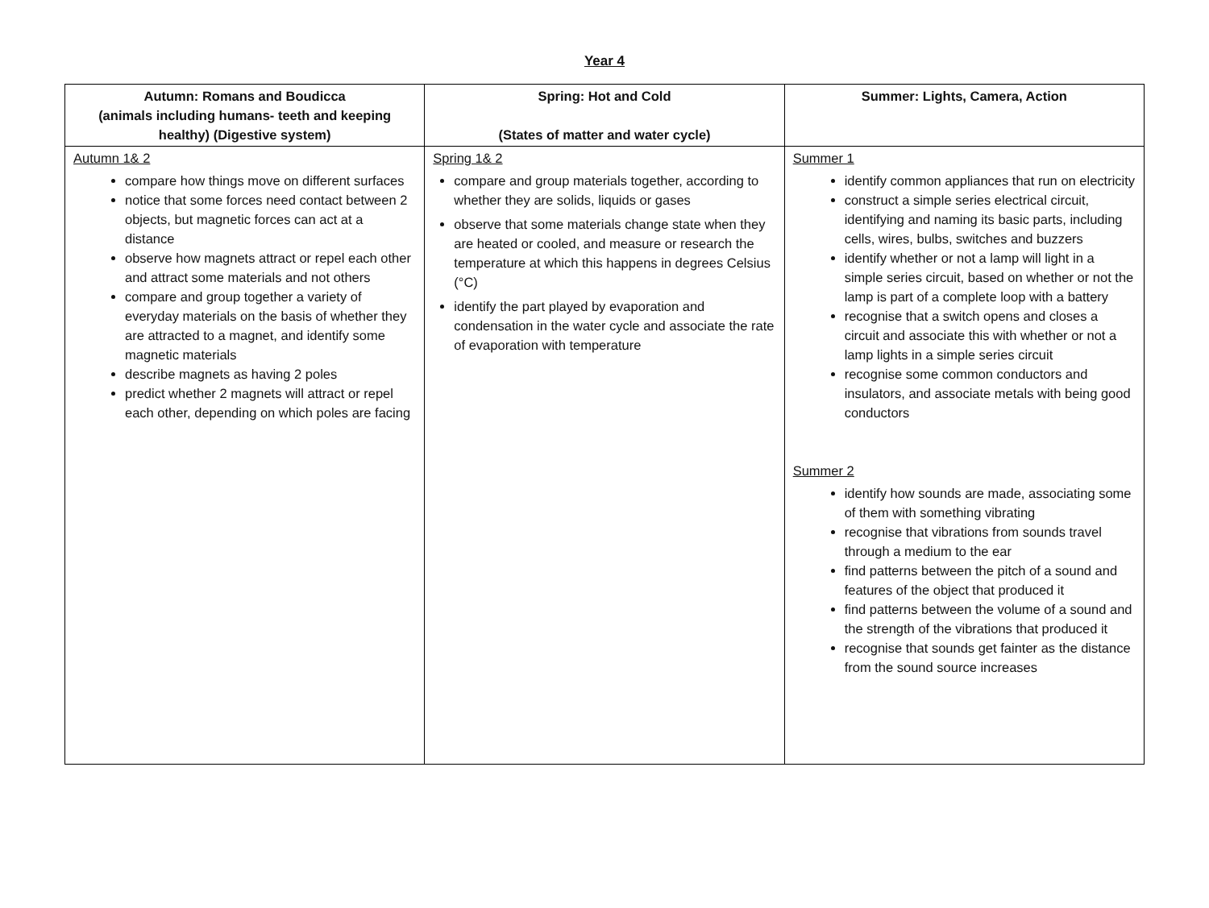Year 4
| Autumn: Romans and Boudicca (animals including humans- teeth and keeping healthy) (Digestive system) | Spring: Hot and Cold (States of matter and water cycle) | Summer: Lights, Camera, Action |
| --- | --- | --- |
| Autumn 1& 2 compare how things move on different surfaces notice that some forces need contact between 2 objects, but magnetic forces can act at a distance observe how magnets attract or repel each other and attract some materials and not others compare and group together a variety of everyday materials on the basis of whether they are attracted to a magnet, and identify some magnetic materials describe magnets as having 2 poles predict whether 2 magnets will attract or repel each other, depending on which poles are facing | Spring 1& 2 compare and group materials together, according to whether they are solids, liquids or gases observe that some materials change state when they are heated or cooled, and measure or research the temperature at which this happens in degrees Celsius (°C) identify the part played by evaporation and condensation in the water cycle and associate the rate of evaporation with temperature | Summer 1 identify common appliances that run on electricity construct a simple series electrical circuit, identifying and naming its basic parts, including cells, wires, bulbs, switches and buzzers identify whether or not a lamp will light in a simple series circuit, based on whether or not the lamp is part of a complete loop with a battery recognise that a switch opens and closes a circuit and associate this with whether or not a lamp lights in a simple series circuit recognise some common conductors and insulators, and associate metals with being good conductors Summer 2 identify how sounds are made, associating some of them with something vibrating recognise that vibrations from sounds travel through a medium to the ear find patterns between the pitch of a sound and features of the object that produced it find patterns between the volume of a sound and the strength of the vibrations that produced it recognise that sounds get fainter as the distance from the sound source increases |